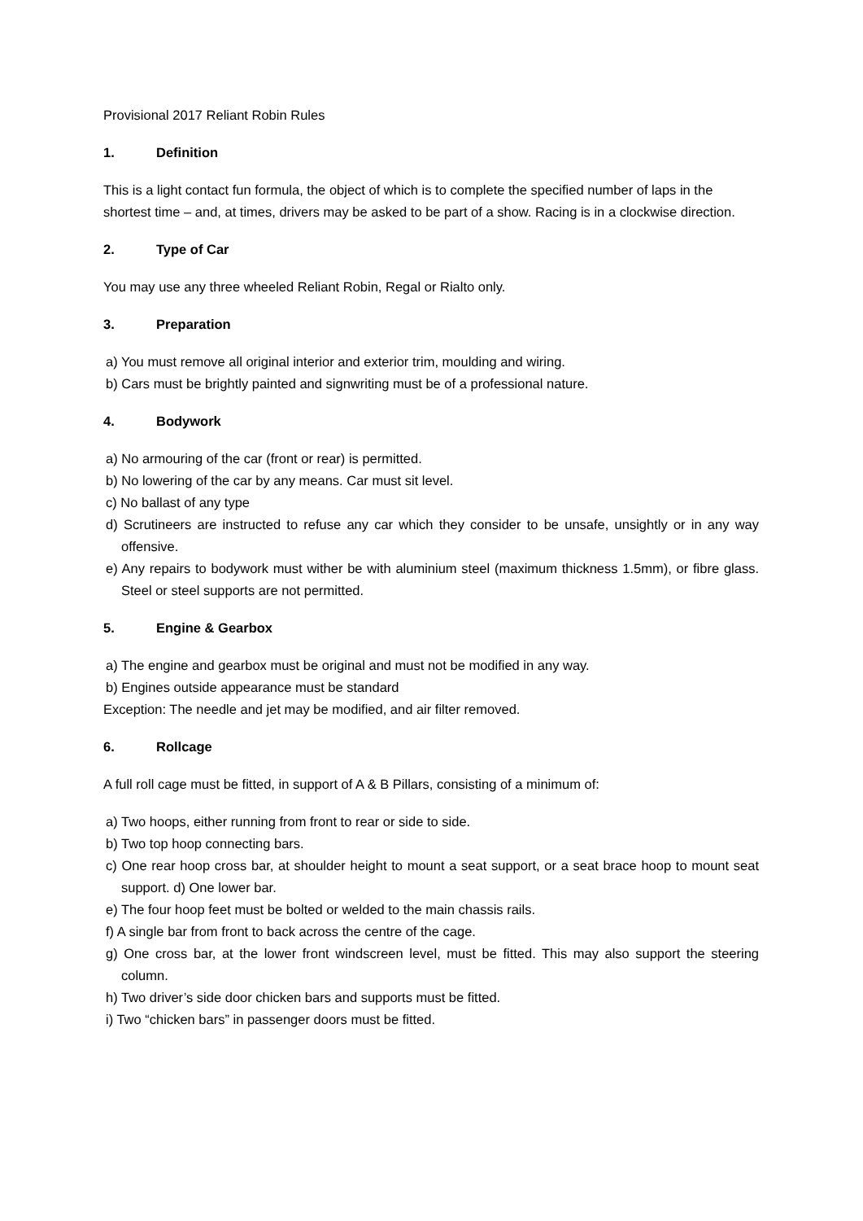Provisional 2017 Reliant Robin Rules
1. Definition
This is a light contact fun formula, the object of which is to complete the specified number of laps in the shortest time – and, at times, drivers may be asked to be part of a show. Racing is in a clockwise direction.
2. Type of Car
You may use any three wheeled Reliant Robin, Regal or Rialto only.
3. Preparation
a) You must remove all original interior and exterior trim, moulding and wiring.
b) Cars must be brightly painted and signwriting must be of a professional nature.
4. Bodywork
a) No armouring of the car (front or rear) is permitted.
b) No lowering of the car by any means. Car must sit level.
c) No ballast of any type
d) Scrutineers are instructed to refuse any car which they consider to be unsafe, unsightly or in any way offensive.
e) Any repairs to bodywork must wither be with aluminium steel (maximum thickness 1.5mm), or fibre glass. Steel or steel supports are not permitted.
5. Engine & Gearbox
a) The engine and gearbox must be original and must not be modified in any way.
b) Engines outside appearance must be standard
Exception: The needle and jet may be modified, and air filter removed.
6. Rollcage
A full roll cage must be fitted, in support of A & B Pillars, consisting of a minimum of:
a) Two hoops, either running from front to rear or side to side.
b) Two top hoop connecting bars.
c) One rear hoop cross bar, at shoulder height to mount a seat support, or a seat brace hoop to mount seat support. d) One lower bar.
e) The four hoop feet must be bolted or welded to the main chassis rails.
f) A single bar from front to back across the centre of the cage.
g) One cross bar, at the lower front windscreen level, must be fitted. This may also support the steering column.
h) Two driver’s side door chicken bars and supports must be fitted.
i) Two “chicken bars” in passenger doors must be fitted.